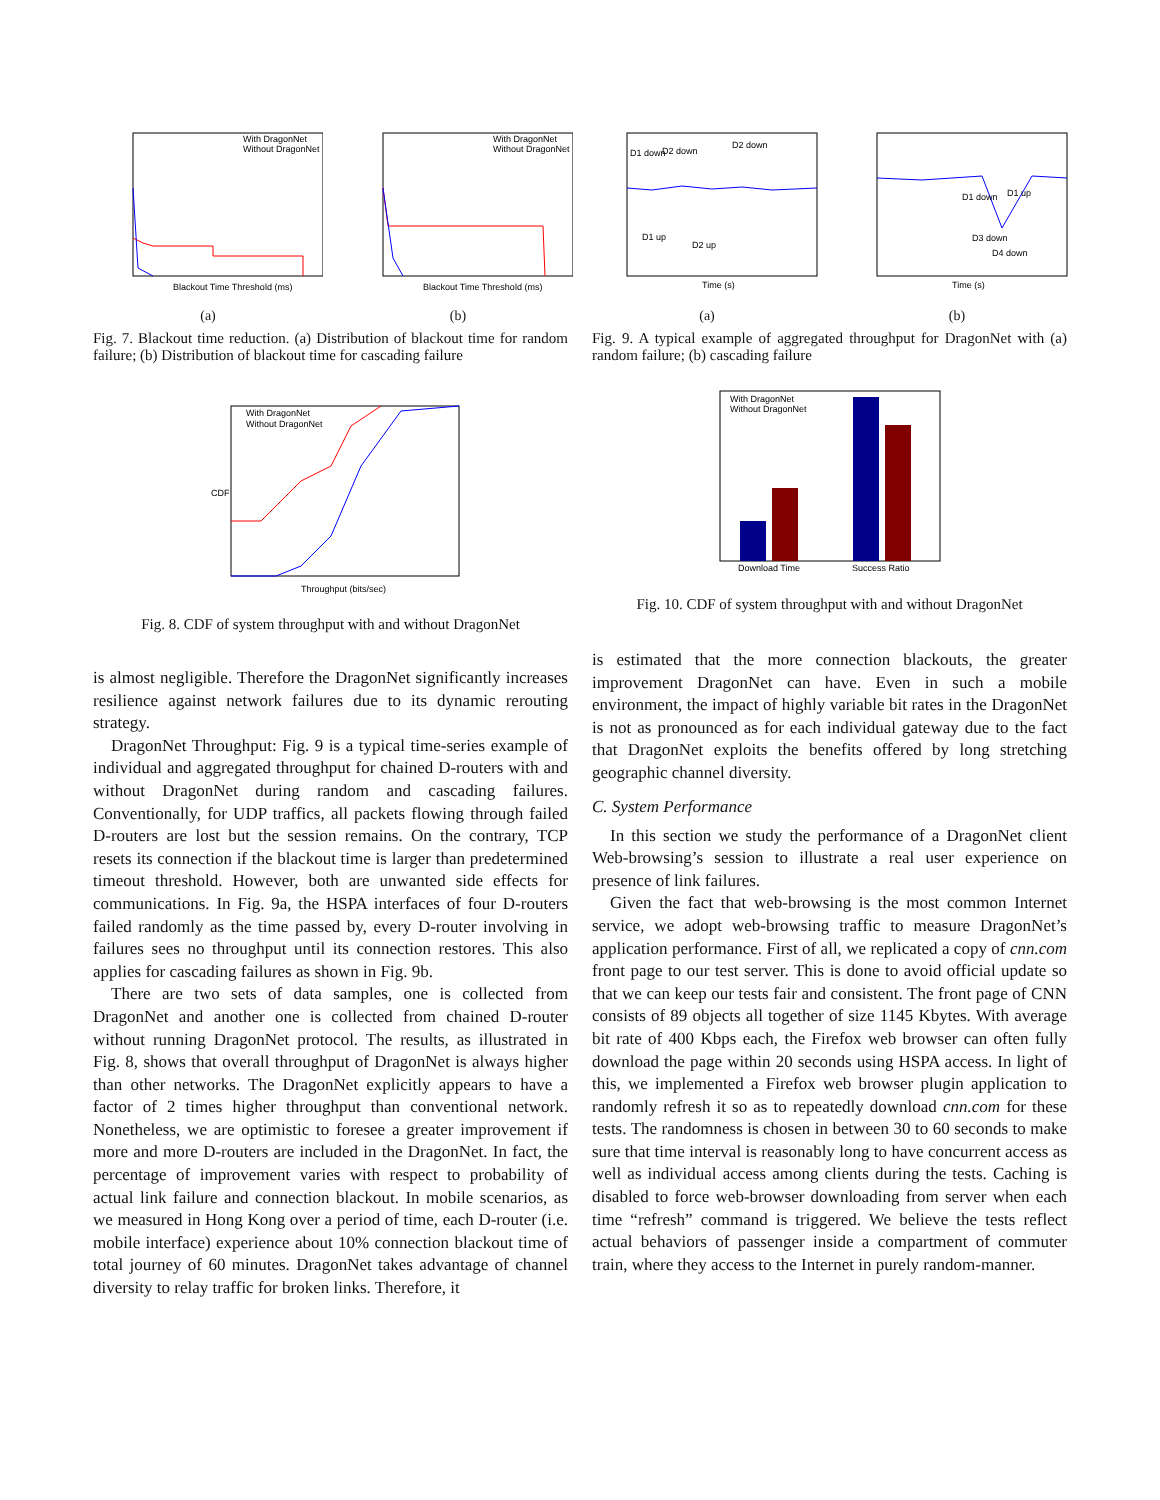With DragonNet
Without DragonNet
Blackout Time Threshold (ms)
(a)
With DragonNet
Without DragonNet
Blackout Time Threshold (ms)
(b)
Fig. 7. Blackout time reduction. (a) Distribution of blackout time for random failure; (b) Distribution of blackout time for cascading failure
D1 down
D2 down
D2 down
D1 up
D2 up
Time (s)
(a)
D1 down
D1 up
D3 down
D4 down
Time (s)
(b)
Fig. 9. A typical example of aggregated throughput for DragonNet with (a) random failure; (b) cascading failure
With DragonNet
Without DragonNet
Throughput (bits/sec)
CDF
Fig. 8. CDF of system throughput with and without DragonNet
With DragonNet
Without DragonNet
Download Time
Success Ratio
Fig. 10. CDF of system throughput with and without DragonNet
is almost negligible. Therefore the DragonNet significantly increases resilience against network failures due to its dynamic rerouting strategy.
DragonNet Throughput: Fig. 9 is a typical time-series example of individual and aggregated throughput for chained D-routers with and without DragonNet during random and cascading failures. Conventionally, for UDP traffics, all packets flowing through failed D-routers are lost but the session remains. On the contrary, TCP resets its connection if the blackout time is larger than predetermined timeout threshold. However, both are unwanted side effects for communications. In Fig. 9a, the HSPA interfaces of four D-routers failed randomly as the time passed by, every D-router involving in failures sees no throughput until its connection restores. This also applies for cascading failures as shown in Fig. 9b.
There are two sets of data samples, one is collected from DragonNet and another one is collected from chained D-router without running DragonNet protocol. The results, as illustrated in Fig. 8, shows that overall throughput of DragonNet is always higher than other networks. The DragonNet explicitly appears to have a factor of 2 times higher throughput than conventional network. Nonetheless, we are optimistic to foresee a greater improvement if more and more D-routers are included in the DragonNet. In fact, the percentage of improvement varies with respect to probability of actual link failure and connection blackout. In mobile scenarios, as we measured in Hong Kong over a period of time, each D-router (i.e. mobile interface) experience about 10% connection blackout time of total journey of 60 minutes. DragonNet takes advantage of channel diversity to relay traffic for broken links. Therefore, it
is estimated that the more connection blackouts, the greater improvement DragonNet can have. Even in such a mobile environment, the impact of highly variable bit rates in the DragonNet is not as pronounced as for each individual gateway due to the fact that DragonNet exploits the benefits offered by long stretching geographic channel diversity.
C. System Performance
In this section we study the performance of a DragonNet client Web-browsing’s session to illustrate a real user experience on presence of link failures.
Given the fact that web-browsing is the most common Internet service, we adopt web-browsing traffic to measure DragonNet’s application performance. First of all, we replicated a copy of cnn.com front page to our test server. This is done to avoid official update so that we can keep our tests fair and consistent. The front page of CNN consists of 89 objects all together of size 1145 Kbytes. With average bit rate of 400 Kbps each, the Firefox web browser can often fully download the page within 20 seconds using HSPA access. In light of this, we implemented a Firefox web browser plugin application to randomly refresh it so as to repeatedly download cnn.com for these tests. The randomness is chosen in between 30 to 60 seconds to make sure that time interval is reasonably long to have concurrent access as well as individual access among clients during the tests. Caching is disabled to force web-browser downloading from server when each time “refresh” command is triggered. We believe the tests reflect actual behaviors of passenger inside a compartment of commuter train, where they access to the Internet in purely random-manner.